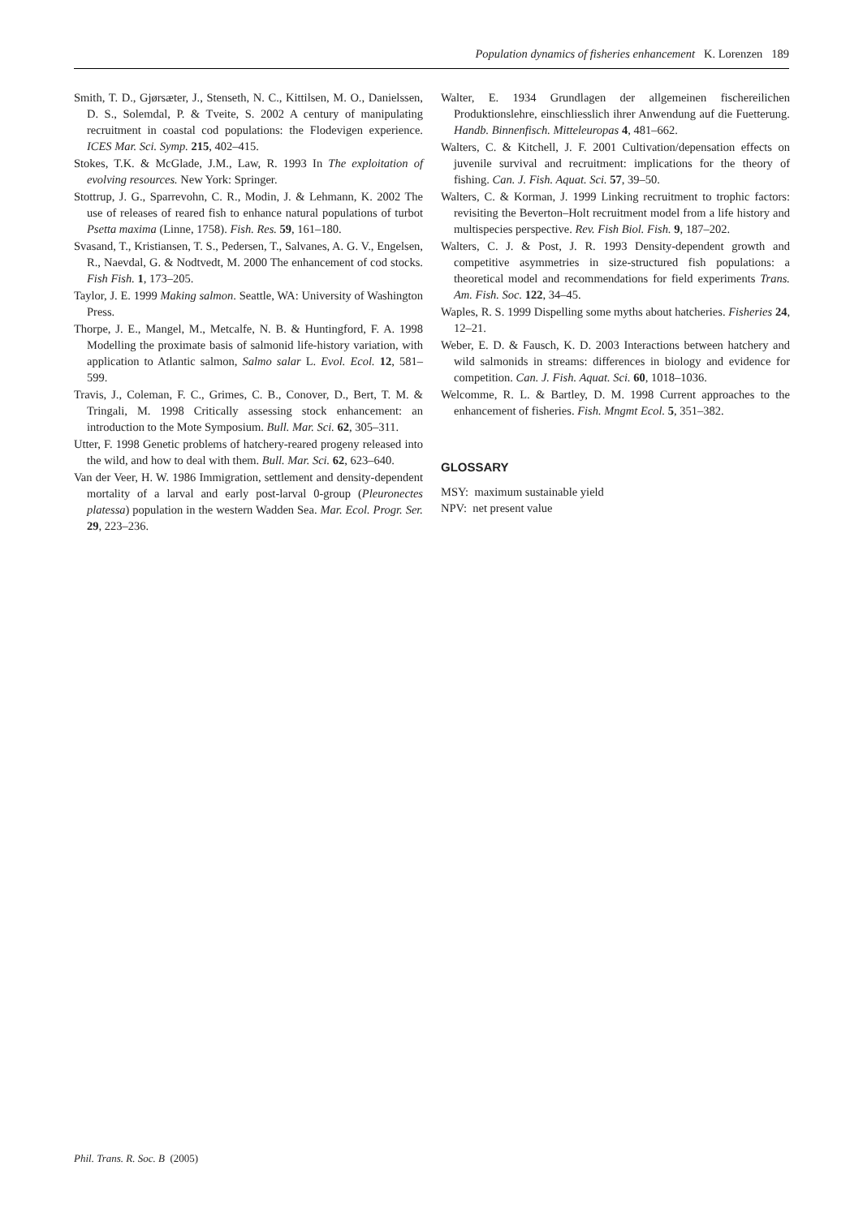Population dynamics of fisheries enhancement K. Lorenzen 189
Smith, T. D., Gjørsæter, J., Stenseth, N. C., Kittilsen, M. O., Danielssen, D. S., Solemdal, P. & Tveite, S. 2002 A century of manipulating recruitment in coastal cod populations: the Flodevigen experience. ICES Mar. Sci. Symp. 215, 402–415.
Stokes, T.K. & McGlade, J.M., Law, R. 1993 In The exploitation of evolving resources. New York: Springer.
Stottrup, J. G., Sparrevohn, C. R., Modin, J. & Lehmann, K. 2002 The use of releases of reared fish to enhance natural populations of turbot Psetta maxima (Linne, 1758). Fish. Res. 59, 161–180.
Svasand, T., Kristiansen, T. S., Pedersen, T., Salvanes, A. G. V., Engelsen, R., Naevdal, G. & Nodtvedt, M. 2000 The enhancement of cod stocks. Fish Fish. 1, 173–205.
Taylor, J. E. 1999 Making salmon. Seattle, WA: University of Washington Press.
Thorpe, J. E., Mangel, M., Metcalfe, N. B. & Huntingford, F. A. 1998 Modelling the proximate basis of salmonid life-history variation, with application to Atlantic salmon, Salmo salar L. Evol. Ecol. 12, 581–599.
Travis, J., Coleman, F. C., Grimes, C. B., Conover, D., Bert, T. M. & Tringali, M. 1998 Critically assessing stock enhancement: an introduction to the Mote Symposium. Bull. Mar. Sci. 62, 305–311.
Utter, F. 1998 Genetic problems of hatchery-reared progeny released into the wild, and how to deal with them. Bull. Mar. Sci. 62, 623–640.
Van der Veer, H. W. 1986 Immigration, settlement and density-dependent mortality of a larval and early post-larval 0-group (Pleuronectes platessa) population in the western Wadden Sea. Mar. Ecol. Progr. Ser. 29, 223–236.
Walter, E. 1934 Grundlagen der allgemeinen fischereilichen Produktionslehre, einschliesslich ihrer Anwendung auf die Fuetterung. Handb. Binnenfisch. Mitteleuropas 4, 481–662.
Walters, C. & Kitchell, J. F. 2001 Cultivation/depensation effects on juvenile survival and recruitment: implications for the theory of fishing. Can. J. Fish. Aquat. Sci. 57, 39–50.
Walters, C. & Korman, J. 1999 Linking recruitment to trophic factors: revisiting the Beverton–Holt recruitment model from a life history and multispecies perspective. Rev. Fish Biol. Fish. 9, 187–202.
Walters, C. J. & Post, J. R. 1993 Density-dependent growth and competitive asymmetries in size-structured fish populations: a theoretical model and recommendations for field experiments Trans. Am. Fish. Soc. 122, 34–45.
Waples, R. S. 1999 Dispelling some myths about hatcheries. Fisheries 24, 12–21.
Weber, E. D. & Fausch, K. D. 2003 Interactions between hatchery and wild salmonids in streams: differences in biology and evidence for competition. Can. J. Fish. Aquat. Sci. 60, 1018–1036.
Welcomme, R. L. & Bartley, D. M. 1998 Current approaches to the enhancement of fisheries. Fish. Mngmt Ecol. 5, 351–382.
GLOSSARY
MSY: maximum sustainable yield
NPV: net present value
Phil. Trans. R. Soc. B (2005)